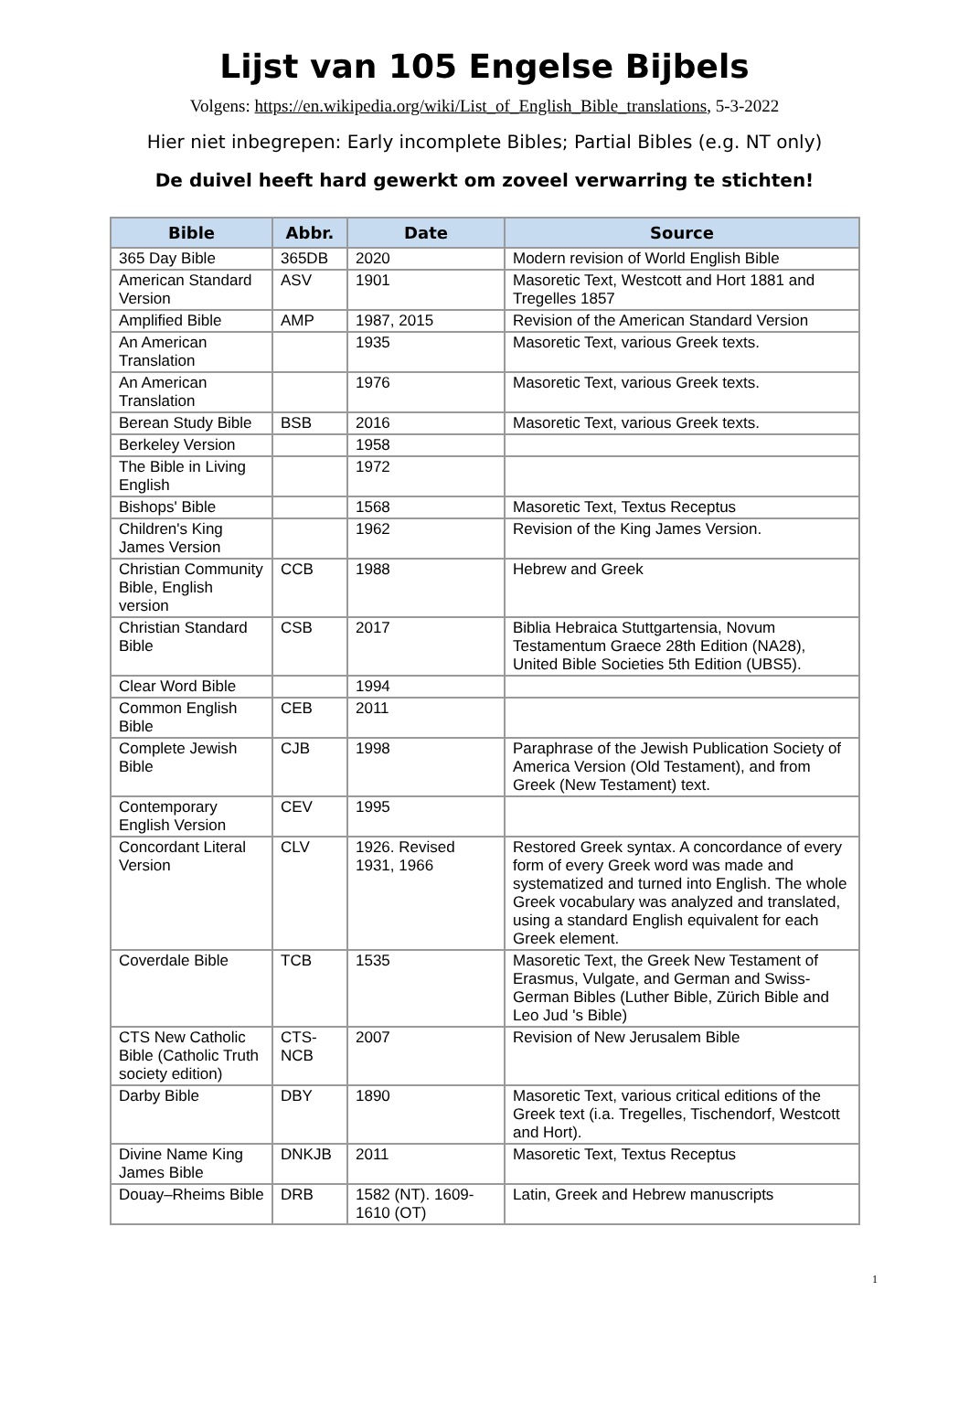Lijst van 105 Engelse Bijbels
Volgens: https://en.wikipedia.org/wiki/List_of_English_Bible_translations, 5-3-2022
Hier niet inbegrepen: Early incomplete Bibles; Partial Bibles (e.g. NT only)
De duivel heeft hard gewerkt om zoveel verwarring te stichten!
| Bible | Abbr. | Date | Source |
| --- | --- | --- | --- |
| 365 Day Bible | 365DB | 2020 | Modern revision of World English Bible |
| American Standard Version | ASV | 1901 | Masoretic Text, Westcott and Hort 1881 and Tregelles 1857 |
| Amplified Bible | AMP | 1987, 2015 | Revision of the American Standard Version |
| An American Translation | | 1935 | Masoretic Text, various Greek texts. |
| An American Translation | | 1976 | Masoretic Text, various Greek texts. |
| Berean Study Bible | BSB | 2016 | Masoretic Text, various Greek texts. |
| Berkeley Version | | 1958 | |
| The Bible in Living English | | 1972 | |
| Bishops' Bible | | 1568 | Masoretic Text, Textus Receptus |
| Children's King James Version | | 1962 | Revision of the King James Version. |
| Christian Community Bible, English version | CCB | 1988 | Hebrew and Greek |
| Christian Standard Bible | CSB | 2017 | Biblia Hebraica Stuttgartensia, Novum Testamentum Graece 28th Edition (NA28), United Bible Societies 5th Edition (UBS5). |
| Clear Word Bible | | 1994 | |
| Common English Bible | CEB | 2011 | |
| Complete Jewish Bible | CJB | 1998 | Paraphrase of the Jewish Publication Society of America Version (Old Testament), and from Greek (New Testament) text. |
| Contemporary English Version | CEV | 1995 | |
| Concordant Literal Version | CLV | 1926. Revised 1931, 1966 | Restored Greek syntax. A concordance of every form of every Greek word was made and systematized and turned into English. The whole Greek vocabulary was analyzed and translated, using a standard English equivalent for each Greek element. |
| Coverdale Bible | TCB | 1535 | Masoretic Text, the Greek New Testament of Erasmus, Vulgate, and German and Swiss-German Bibles (Luther Bible, Zürich Bible and Leo Jud 's Bible) |
| CTS New Catholic Bible (Catholic Truth society edition) | CTS-NCB | 2007 | Revision of New Jerusalem Bible |
| Darby Bible | DBY | 1890 | Masoretic Text, various critical editions of the Greek text (i.a. Tregelles, Tischendorf, Westcott and Hort). |
| Divine Name King James Bible | DNKJB | 2011 | Masoretic Text, Textus Receptus |
| Douay–Rheims Bible | DRB | 1582 (NT). 1609-1610 (OT) | Latin, Greek and Hebrew manuscripts |
1